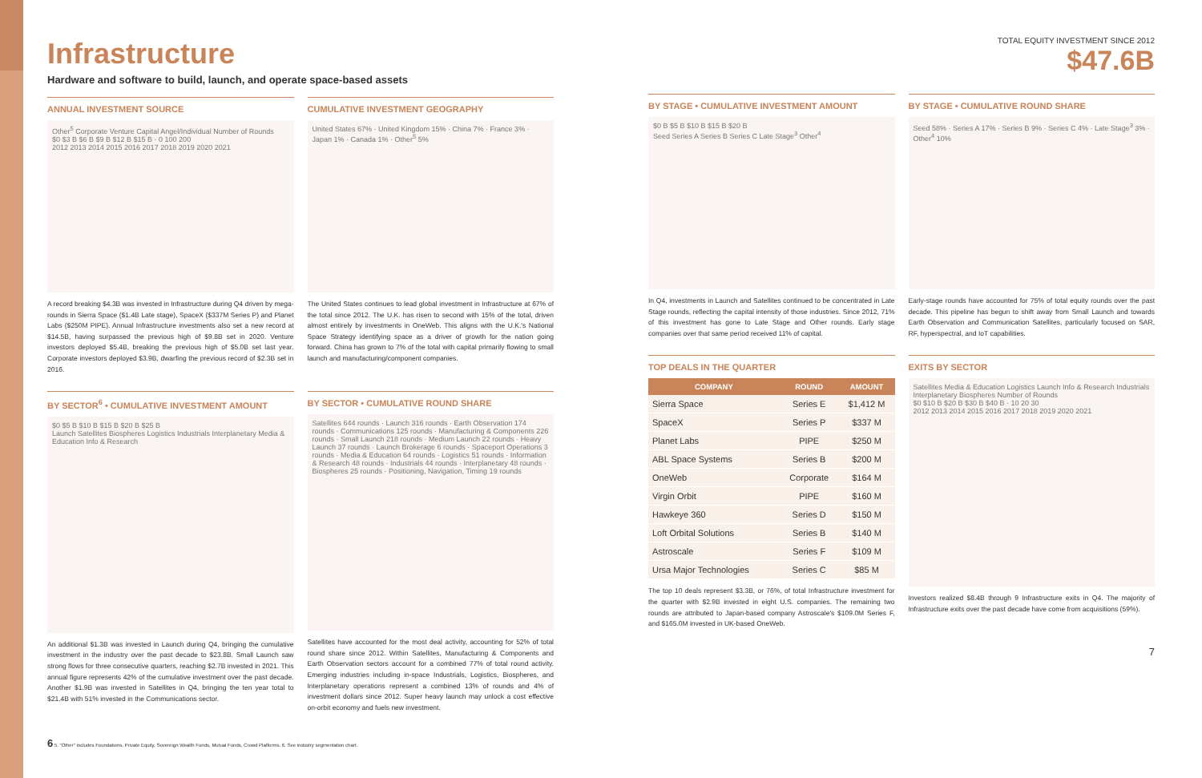Infrastructure
Hardware and software to build, launch, and operate space-based assets
ANNUAL INVESTMENT SOURCE
Other<sup>5</sup> Corporate Venture Capital Angel/Individual Number of Rounds
$0 $3 B $6 B $9 B $12 B $15 B · 0 100 200
2012 2013 2014 2015 2016 2017 2018 2019 2020 2021
A record breaking $4.3B was invested in Infrastructure during Q4 driven by mega-rounds in Sierra Space ($1.4B Late stage), SpaceX ($337M Series P) and Planet Labs ($250M PIPE). Annual Infrastructure investments also set a new record at $14.5B, having surpassed the previous high of $9.8B set in 2020. Venture investors deployed $5.4B, breaking the previous high of $5.0B set last year. Corporate investors deployed $3.9B, dwarfing the previous record of $2.3B set in 2016.
CUMULATIVE INVESTMENT GEOGRAPHY
United States 67% · United Kingdom 15% · China 7% · France 3% · Japan 1% · Canada 1% · Other<sup>5</sup> 5%
The United States continues to lead global investment in Infrastructure at 67% of the total since 2012. The U.K. has risen to second with 15% of the total, driven almost entirely by investments in OneWeb. This aligns with the U.K.'s National Space Strategy identifying space as a driver of growth for the nation going forward. China has grown to 7% of the total with capital primarily flowing to small launch and manufacturing/component companies.
BY SECTOR<sup>6</sup> • CUMULATIVE INVESTMENT AMOUNT
$0 $5 B $10 B $15 B $20 B $25 B
Launch Satellites Biospheres Logistics Industrials Interplanetary Media & Education Info & Research
An additional $1.3B was invested in Launch during Q4, bringing the cumulative investment in the industry over the past decade to $23.8B. Small Launch saw strong flows for three consecutive quarters, reaching $2.7B invested in 2021. This annual figure represents 42% of the cumulative investment over the past decade. Another $1.9B was invested in Satellites in Q4, bringing the ten year total to $21.4B with 51% invested in the Communications sector.
BY SECTOR • CUMULATIVE ROUND SHARE
Satellites 644 rounds · Launch 316 rounds · Earth Observation 174 rounds · Communications 125 rounds · Manufacturing & Components 226 rounds · Small Launch 218 rounds · Medium Launch 22 rounds · Heavy Launch 37 rounds · Launch Brokerage 6 rounds · Spaceport Operations 3 rounds · Media & Education 64 rounds · Logistics 51 rounds · Information & Research 48 rounds · Industrials 44 rounds · Interplanetary 48 rounds · Biospheres 25 rounds · Positioning, Navigation, Timing 19 rounds
Satellites have accounted for the most deal activity, accounting for 52% of total round share since 2012. Within Satellites, Manufacturing & Components and Earth Observation sectors account for a combined 77% of total round activity. Emerging industries including in-space Industrials, Logistics, Biospheres, and Interplanetary operations represent a combined 13% of rounds and 4% of investment dollars since 2012. Super heavy launch may unlock a cost effective on-orbit economy and fuels new investment.
6 5. "Other" includes Foundations, Private Equity, Sovereign Wealth Funds, Mutual Funds, Crowd Platforms. 6. See industry segmentation chart.
TOTAL EQUITY INVESTMENT SINCE 2012
$47.6B
BY STAGE • CUMULATIVE INVESTMENT AMOUNT
$0 B $5 B $10 B $15 B $20 B
Seed Series A Series B Series C Late Stage<sup>3</sup> Other<sup>4</sup>
In Q4, investments in Launch and Satellites continued to be concentrated in Late Stage rounds, reflecting the capital intensity of those industries. Since 2012, 71% of this investment has gone to Late Stage and Other rounds. Early stage companies over that same period received 11% of capital.
BY STAGE • CUMULATIVE ROUND SHARE
Seed 58% · Series A 17% · Series B 9% · Series C 4% · Late Stage<sup>3</sup> 3% · Other<sup>4</sup> 10%
Early-stage rounds have accounted for 75% of total equity rounds over the past decade. This pipeline has begun to shift away from Small Launch and towards Earth Observation and Communication Satellites, particularly focused on SAR, RF, hyperspectral, and IoT capabilities.
TOP DEALS IN THE QUARTER
| COMPANY | ROUND | AMOUNT |
| --- | --- | --- |
| Sierra Space | Series E | $1,412 M |
| SpaceX | Series P | $337 M |
| Planet Labs | PIPE | $250 M |
| ABL Space Systems | Series B | $200 M |
| OneWeb | Corporate | $164 M |
| Virgin Orbit | PIPE | $160 M |
| Hawkeye 360 | Series D | $150 M |
| Loft Orbital Solutions | Series B | $140 M |
| Astroscale | Series F | $109 M |
| Ursa Major Technologies | Series C | $85 M |
The top 10 deals represent $3.3B, or 76%, of total Infrastructure investment for the quarter with $2.9B invested in eight U.S. companies. The remaining two rounds are attributed to Japan-based company Astroscale's $109.0M Series F, and $165.0M invested in UK-based OneWeb.
EXITS BY SECTOR
Satellites Media & Education Logistics Launch Info & Research Industrials Interplanetary Biospheres Number of Rounds
$0 $10 B $20 B $30 B $40 B · 10 20 30
2012 2013 2014 2015 2016 2017 2018 2019 2020 2021
Investors realized $8.4B through 9 Infrastructure exits in Q4. The majority of Infrastructure exits over the past decade have come from acquisitions (59%).
7